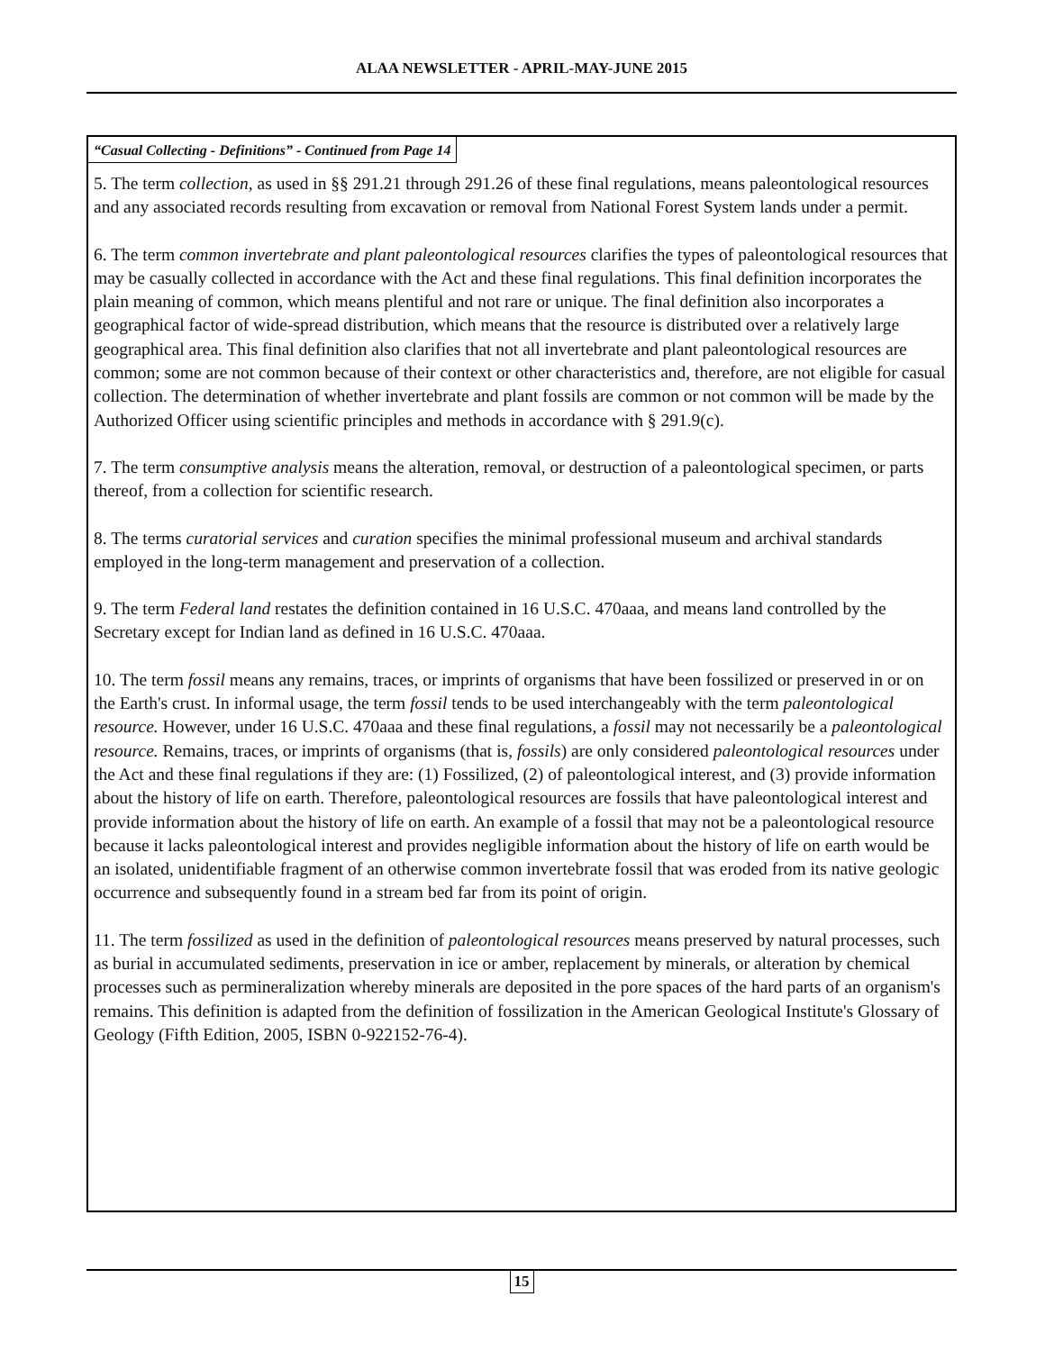ALAA NEWSLETTER - APRIL-MAY-JUNE 2015
“Casual Collecting - Definitions” - Continued from Page 14
5. The term collection, as used in §§ 291.21 through 291.26 of these final regulations, means paleontological resources and any associated records resulting from excavation or removal from National Forest System lands under a permit.
6. The term common invertebrate and plant paleontological resources clarifies the types of paleontological resources that may be casually collected in accordance with the Act and these final regulations. This final definition incorporates the plain meaning of common, which means plentiful and not rare or unique. The final definition also incorporates a geographical factor of wide-spread distribution, which means that the resource is distributed over a relatively large geographical area. This final definition also clarifies that not all invertebrate and plant paleontological resources are common; some are not common because of their context or other characteristics and, therefore, are not eligible for casual collection. The determination of whether invertebrate and plant fossils are common or not common will be made by the Authorized Officer using scientific principles and methods in accordance with § 291.9(c).
7. The term consumptive analysis means the alteration, removal, or destruction of a paleontological specimen, or parts thereof, from a collection for scientific research.
8. The terms curatorial services and curation specifies the minimal professional museum and archival standards employed in the long-term management and preservation of a collection.
9. The term Federal land restates the definition contained in 16 U.S.C. 470aaa, and means land controlled by the Secretary except for Indian land as defined in 16 U.S.C. 470aaa.
10. The term fossil means any remains, traces, or imprints of organisms that have been fossilized or preserved in or on the Earth's crust. In informal usage, the term fossil tends to be used interchangeably with the term paleontological resource. However, under 16 U.S.C. 470aaa and these final regulations, a fossil may not necessarily be a paleontological resource. Remains, traces, or imprints of organisms (that is, fossils) are only considered paleontological resources under the Act and these final regulations if they are: (1) Fossilized, (2) of paleontological interest, and (3) provide information about the history of life on earth. Therefore, paleontological resources are fossils that have paleontological interest and provide information about the history of life on earth. An example of a fossil that may not be a paleontological resource because it lacks paleontological interest and provides negligible information about the history of life on earth would be an isolated, unidentifiable fragment of an otherwise common invertebrate fossil that was eroded from its native geologic occurrence and subsequently found in a stream bed far from its point of origin.
11. The term fossilized as used in the definition of paleontological resources means preserved by natural processes, such as burial in accumulated sediments, preservation in ice or amber, replacement by minerals, or alteration by chemical processes such as permineralization whereby minerals are deposited in the pore spaces of the hard parts of an organism's remains. This definition is adapted from the definition of fossilization in the American Geological Institute's Glossary of Geology (Fifth Edition, 2005, ISBN 0-922152-76-4).
15